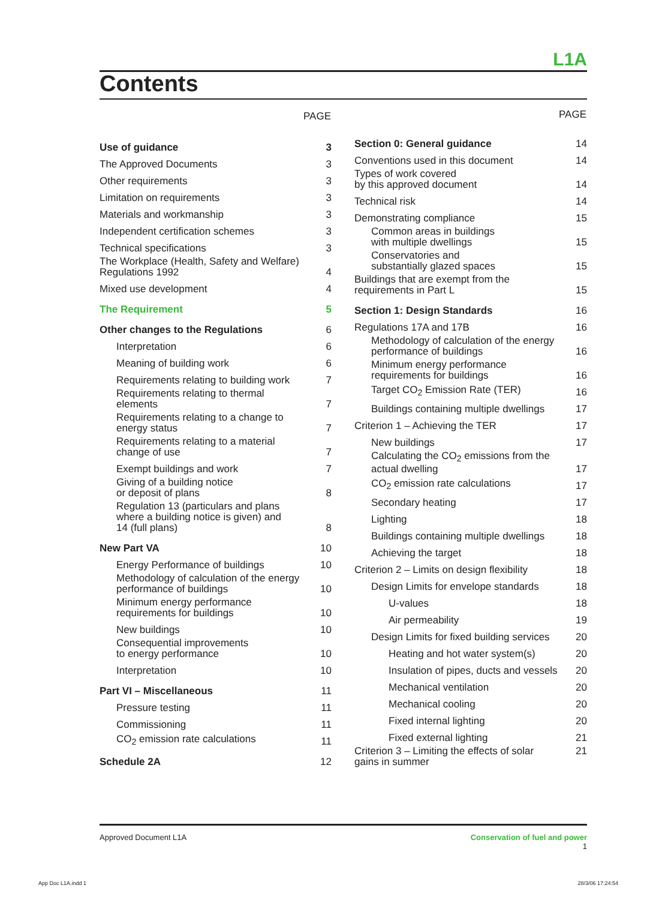L1A
Contents
| | PAGE |
| --- | --- |
| Use of guidance | 3 |
| The Approved Documents | 3 |
| Other requirements | 3 |
| Limitation on requirements | 3 |
| Materials and workmanship | 3 |
| Independent certification schemes | 3 |
| Technical specifications | 3 |
| The Workplace (Health, Safety and Welfare) Regulations 1992 | 4 |
| Mixed use development | 4 |
| The Requirement | 5 |
| Other changes to the Regulations | 6 |
| Interpretation | 6 |
| Meaning of building work | 6 |
| Requirements relating to building work | 7 |
| Requirements relating to thermal elements | 7 |
| Requirements relating to a change to energy status | 7 |
| Requirements relating to a material change of use | 7 |
| Exempt buildings and work | 7 |
| Giving of a building notice or deposit of plans | 8 |
| Regulation 13 (particulars and plans where a building notice is given) and 14 (full plans) | 8 |
| New Part VA | 10 |
| Energy Performance of buildings | 10 |
| Methodology of calculation of the energy performance of buildings | 10 |
| Minimum energy performance requirements for buildings | 10 |
| New buildings | 10 |
| Consequential improvements to energy performance | 10 |
| Interpretation | 10 |
| Part VI – Miscellaneous | 11 |
| Pressure testing | 11 |
| Commissioning | 11 |
| CO<sub>2</sub> emission rate calculations | 11 |
| Schedule 2A | 12 |
| | PAGE |
| --- | --- |
| Section 0: General guidance | 14 |
| Conventions used in this document | 14 |
| Types of work covered by this approved document | 14 |
| Technical risk | 14 |
| Demonstrating compliance | 15 |
| Common areas in buildings with multiple dwellings | 15 |
| Conservatories and substantially glazed spaces | 15 |
| Buildings that are exempt from the requirements in Part L | 15 |
| Section 1: Design Standards | 16 |
| Regulations 17A and 17B | 16 |
| Methodology of calculation of the energy performance of buildings | 16 |
| Minimum energy performance requirements for buildings | 16 |
| Target CO<sub>2</sub> Emission Rate (TER) | 16 |
| Buildings containing multiple dwellings | 17 |
| Criterion 1 – Achieving the TER | 17 |
| New buildings | 17 |
| Calculating the CO<sub>2</sub> emissions from the actual dwelling | 17 |
| CO<sub>2</sub> emission rate calculations | 17 |
| Secondary heating | 17 |
| Lighting | 18 |
| Buildings containing multiple dwellings | 18 |
| Achieving the target | 18 |
| Criterion 2 – Limits on design flexibility | 18 |
| Design Limits for envelope standards | 18 |
| U-values | 18 |
| Air permeability | 19 |
| Design Limits for fixed building services | 20 |
| Heating and hot water system(s) | 20 |
| Insulation of pipes, ducts and vessels | 20 |
| Mechanical ventilation | 20 |
| Mechanical cooling | 20 |
| Fixed internal lighting | 20 |
| Fixed external lighting | 21 |
| Criterion 3 – Limiting the effects of solar gains in summer | 21 |
Approved Document L1A Conservation of fuel and power
1
App Doc L1A.indd 1 28/3/06 17:24:54